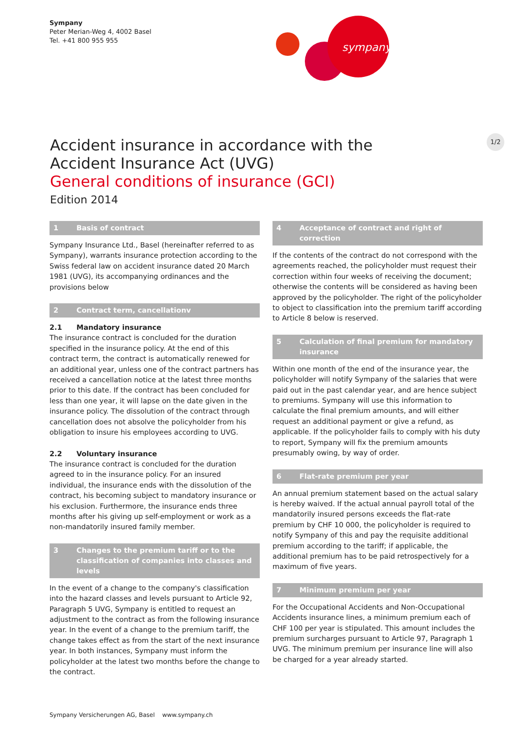Sympany
Peter Merian-Weg 4, 4002 Basel
Tel. +41 800 955 955
sympany
1/2
Accident insurance in accordance with the Accident Insurance Act (UVG)
General conditions of insurance (GCI)
Edition 2014
1 Basis of contract
Sympany Insurance Ltd., Basel (hereinafter referred to as Sympany), warrants insurance protection according to the Swiss federal law on accident insurance dated 20 March 1981 (UVG), its accompanying ordinances and the provisions below
2 Contract term, cancellationv
2.1 Mandatory insurance
The insurance contract is concluded for the duration specified in the insurance policy. At the end of this contract term, the contract is automatically renewed for an additional year, unless one of the contract partners has received a cancellation notice at the latest three months prior to this date. If the contract has been concluded for less than one year, it will lapse on the date given in the insurance policy. The dissolution of the contract through cancellation does not absolve the policyholder from his obligation to insure his employees according to UVG.
2.2 Voluntary insurance
The insurance contract is concluded for the duration agreed to in the insurance policy. For an insured individual, the insurance ends with the dissolution of the contract, his becoming subject to mandatory insurance or his exclusion. Furthermore, the insurance ends three months after his giving up self-employment or work as a non-mandatorily insured family member.
3 Changes to the premium tariff or to the classification of companies into classes and levels
In the event of a change to the company's classification into the hazard classes and levels pursuant to Article 92, Paragraph 5 UVG, Sympany is entitled to request an adjustment to the contract as from the following insurance year. In the event of a change to the premium tariff, the change takes effect as from the start of the next insurance year. In both instances, Sympany must inform the policyholder at the latest two months before the change to the contract.
4 Acceptance of contract and right of correction
If the contents of the contract do not correspond with the agreements reached, the policyholder must request their correction within four weeks of receiving the document; otherwise the contents will be considered as having been approved by the policyholder. The right of the policyholder to object to classification into the premium tariff according to Article 8 below is reserved.
5 Calculation of final premium for mandatory insurance
Within one month of the end of the insurance year, the policyholder will notify Sympany of the salaries that were paid out in the past calendar year, and are hence subject to premiums. Sympany will use this information to calculate the final premium amounts, and will either request an additional payment or give a refund, as applicable. If the policyholder fails to comply with his duty to report, Sympany will fix the premium amounts presumably owing, by way of order.
6 Flat-rate premium per year
An annual premium statement based on the actual salary is hereby waived. If the actual annual payroll total of the mandatorily insured persons exceeds the flat-rate premium by CHF 10 000, the policyholder is required to notify Sympany of this and pay the requisite additional premium according to the tariff; if applicable, the additional premium has to be paid retrospectively for a maximum of five years.
7 Minimum premium per year
For the Occupational Accidents and Non-Occupational Accidents insurance lines, a minimum premium each of CHF 100 per year is stipulated. This amount includes the premium surcharges pursuant to Article 97, Paragraph 1 UVG. The minimum premium per insurance line will also be charged for a year already started.
Sympany Versicherungen AG, Basel www.sympany.ch